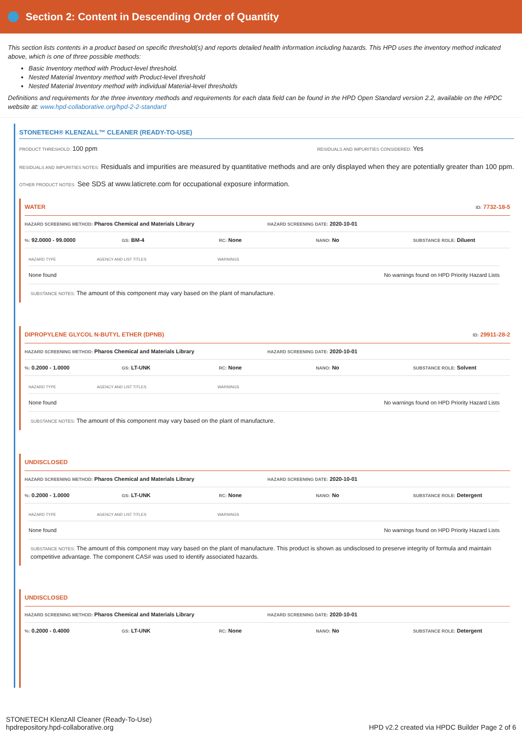Section 2: Content in Descending Order of Quantity
This section lists contents in a product based on specific threshold(s) and reports detailed health information including hazards. This HPD uses the inventory method indicated above, which is one of three possible methods:
Basic Inventory method with Product-level threshold.
Nested Material Inventory method with Product-level threshold
Nested Material Inventory method with individual Material-level thresholds
Definitions and requirements for the three inventory methods and requirements for each data field can be found in the HPD Open Standard version 2.2, available on the HPDC website at: www.hpd-collaborative.org/hpd-2-2-standard
STONETECH® KLENZALL™ CLEANER (READY-TO-USE)
PRODUCT THRESHOLD: 100 ppm RESIDUALS AND IMPURITIES CONSIDERED: Yes
RESIDUALS AND IMPURITIES NOTES: Residuals and impurities are measured by quantitative methods and are only displayed when they are potentially greater than 100 ppm.
OTHER PRODUCT NOTES: See SDS at www.laticrete.com for occupational exposure information.
WATER ID: 7732-18-5
HAZARD SCREENING METHOD: Pharos Chemical and Materials Library
HAZARD SCREENING DATE: 2020-10-01
%: 92.0000 - 99.0000
GS: BM-4
RC: None
NANO: No
SUBSTANCE ROLE: Diluent
| HAZARD TYPE | AGENCY AND LIST TITLES | WARNINGS |
| --- | --- | --- |
| None found | | No warnings found on HPD Priority Hazard Lists |
SUBSTANCE NOTES: The amount of this component may vary based on the plant of manufacture.
DIPROPYLENE GLYCOL N-BUTYL ETHER (DPNB) ID: 29911-28-2
HAZARD SCREENING METHOD: Pharos Chemical and Materials Library
HAZARD SCREENING DATE: 2020-10-01
%: 0.2000 - 1.0000
GS: LT-UNK
RC: None
NANO: No
SUBSTANCE ROLE: Solvent
| HAZARD TYPE | AGENCY AND LIST TITLES | WARNINGS |
| --- | --- | --- |
| None found | | No warnings found on HPD Priority Hazard Lists |
SUBSTANCE NOTES: The amount of this component may vary based on the plant of manufacture.
UNDISCLOSED
HAZARD SCREENING METHOD: Pharos Chemical and Materials Library
HAZARD SCREENING DATE: 2020-10-01
%: 0.2000 - 1.0000
GS: LT-UNK
RC: None
NANO: No
SUBSTANCE ROLE: Detergent
| HAZARD TYPE | AGENCY AND LIST TITLES | WARNINGS |
| --- | --- | --- |
| None found | | No warnings found on HPD Priority Hazard Lists |
SUBSTANCE NOTES: The amount of this component may vary based on the plant of manufacture. This product is shown as undisclosed to preserve integrity of formula and maintain competitive advantage. The component CAS# was used to identify associated hazards.
UNDISCLOSED
HAZARD SCREENING METHOD: Pharos Chemical and Materials Library
HAZARD SCREENING DATE: 2020-10-01
%: 0.2000 - 0.4000
GS: LT-UNK
RC: None
NANO: No
SUBSTANCE ROLE: Detergent
STONETECH KlenzAll Cleaner (Ready-To-Use)
hpdrepository.hpd-collaborative.org
HPD v2.2 created via HPDC Builder Page 2 of 6